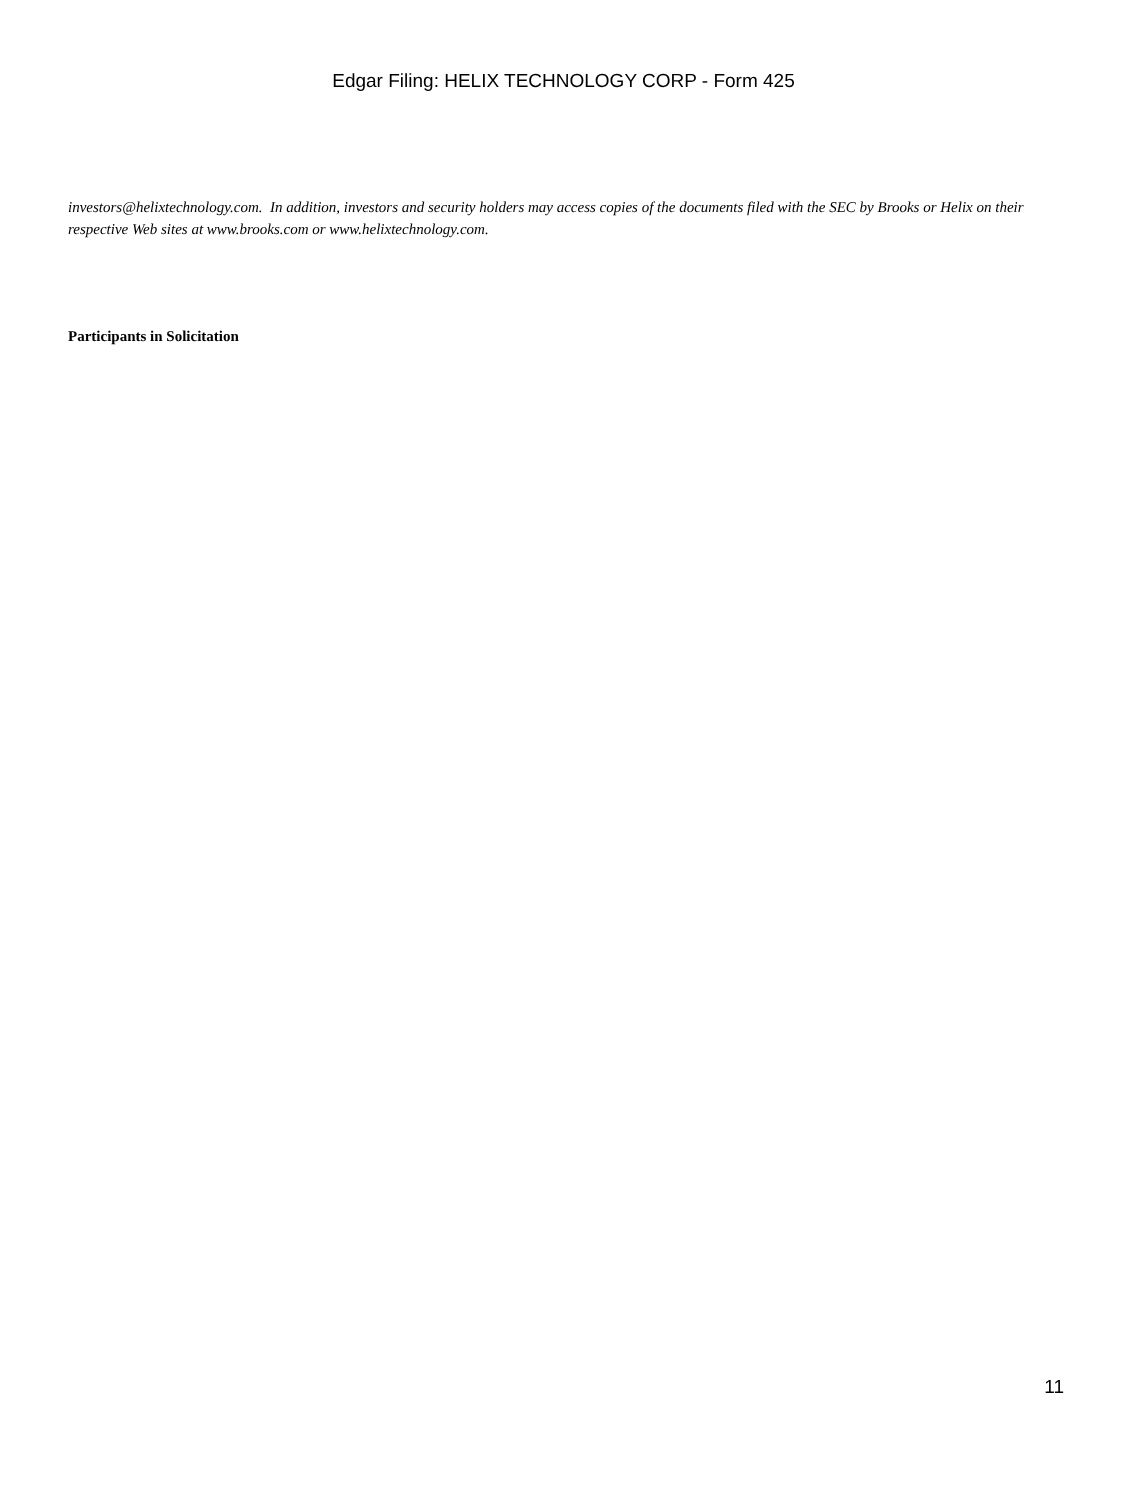Edgar Filing: HELIX TECHNOLOGY CORP - Form 425
investors@helixtechnology.com. In addition, investors and security holders may access copies of the documents filed with the SEC by Brooks or Helix on their respective Web sites at www.brooks.com or www.helixtechnology.com.
Participants in Solicitation
11